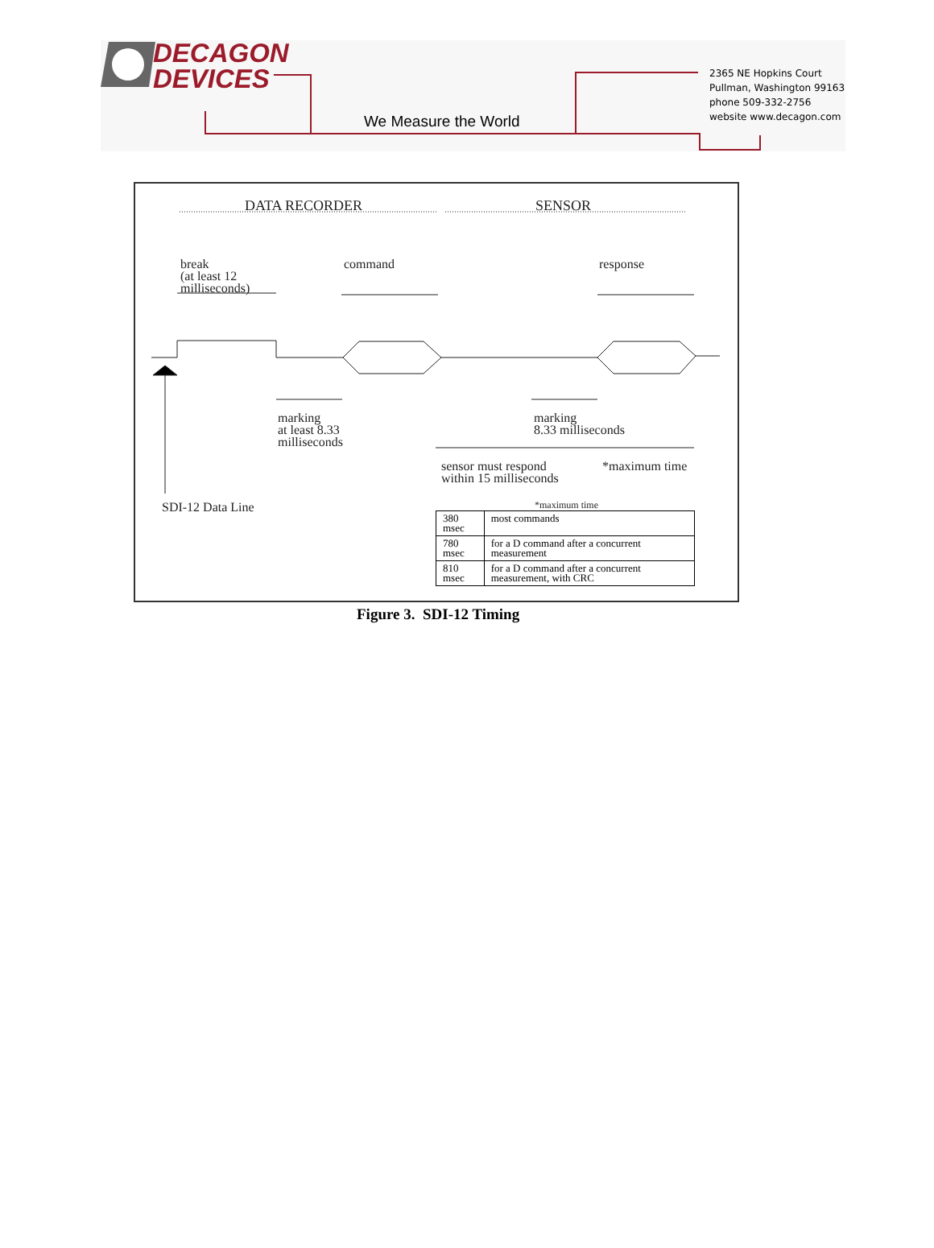DECAGON
DEVICES
We Measure the World
2365 NE Hopkins Court
Pullman, Washington 99163
phone 509-332-2756
website www.decagon.com
DATA RECORDER SENSOR
break
(at least 12
milliseconds)
command response
marking
at least 8.33
milliseconds
marking
8.33 milliseconds
sensor must respond
within 15 milliseconds
*maximum time
SDI-12 Data Line *maximum time
| 380 msec | most commands |
| 780 msec | for a D command after a concurrent measurement |
| 810 msec | for a D command after a concurrent measurement, with CRC |
Figure 3. SDI-12 Timing